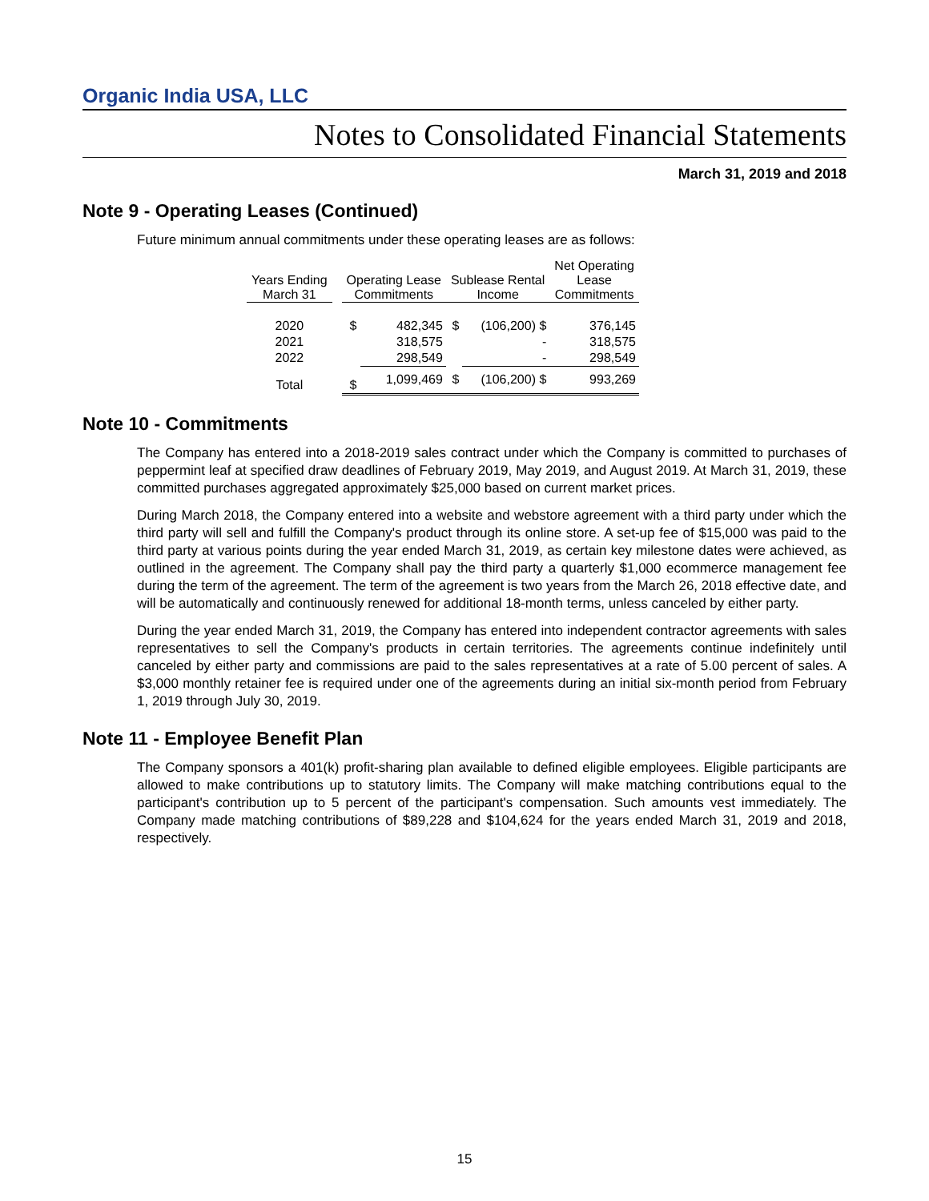Organic India USA, LLC
Notes to Consolidated Financial Statements
March 31, 2019 and 2018
Note 9 - Operating Leases (Continued)
Future minimum annual commitments under these operating leases are as follows:
| Years Ending March 31 | | Operating Lease Commitments | | Sublease Rental Income | | Net Operating Lease Commitments |
| --- | --- | --- | --- | --- | --- | --- |
| 2020 | | $ | 482,345 | $ | (106,200) $ | 376,145 |
| 2021 | | | 318,575 | | - | 318,575 |
| 2022 | | | 298,549 | | - | 298,549 |
| Total | | $ | 1,099,469 | $ | (106,200) $ | 993,269 |
Note 10 - Commitments
The Company has entered into a 2018-2019 sales contract under which the Company is committed to purchases of peppermint leaf at specified draw deadlines of February 2019, May 2019, and August 2019. At March 31, 2019, these committed purchases aggregated approximately $25,000 based on current market prices.
During March 2018, the Company entered into a website and webstore agreement with a third party under which the third party will sell and fulfill the Company's product through its online store. A set-up fee of $15,000 was paid to the third party at various points during the year ended March 31, 2019, as certain key milestone dates were achieved, as outlined in the agreement. The Company shall pay the third party a quarterly $1,000 ecommerce management fee during the term of the agreement. The term of the agreement is two years from the March 26, 2018 effective date, and will be automatically and continuously renewed for additional 18-month terms, unless canceled by either party.
During the year ended March 31, 2019, the Company has entered into independent contractor agreements with sales representatives to sell the Company's products in certain territories. The agreements continue indefinitely until canceled by either party and commissions are paid to the sales representatives at a rate of 5.00 percent of sales. A $3,000 monthly retainer fee is required under one of the agreements during an initial six-month period from February 1, 2019 through July 30, 2019.
Note 11 - Employee Benefit Plan
The Company sponsors a 401(k) profit-sharing plan available to defined eligible employees. Eligible participants are allowed to make contributions up to statutory limits. The Company will make matching contributions equal to the participant's contribution up to 5 percent of the participant's compensation. Such amounts vest immediately. The Company made matching contributions of $89,228 and $104,624 for the years ended March 31, 2019 and 2018, respectively.
15